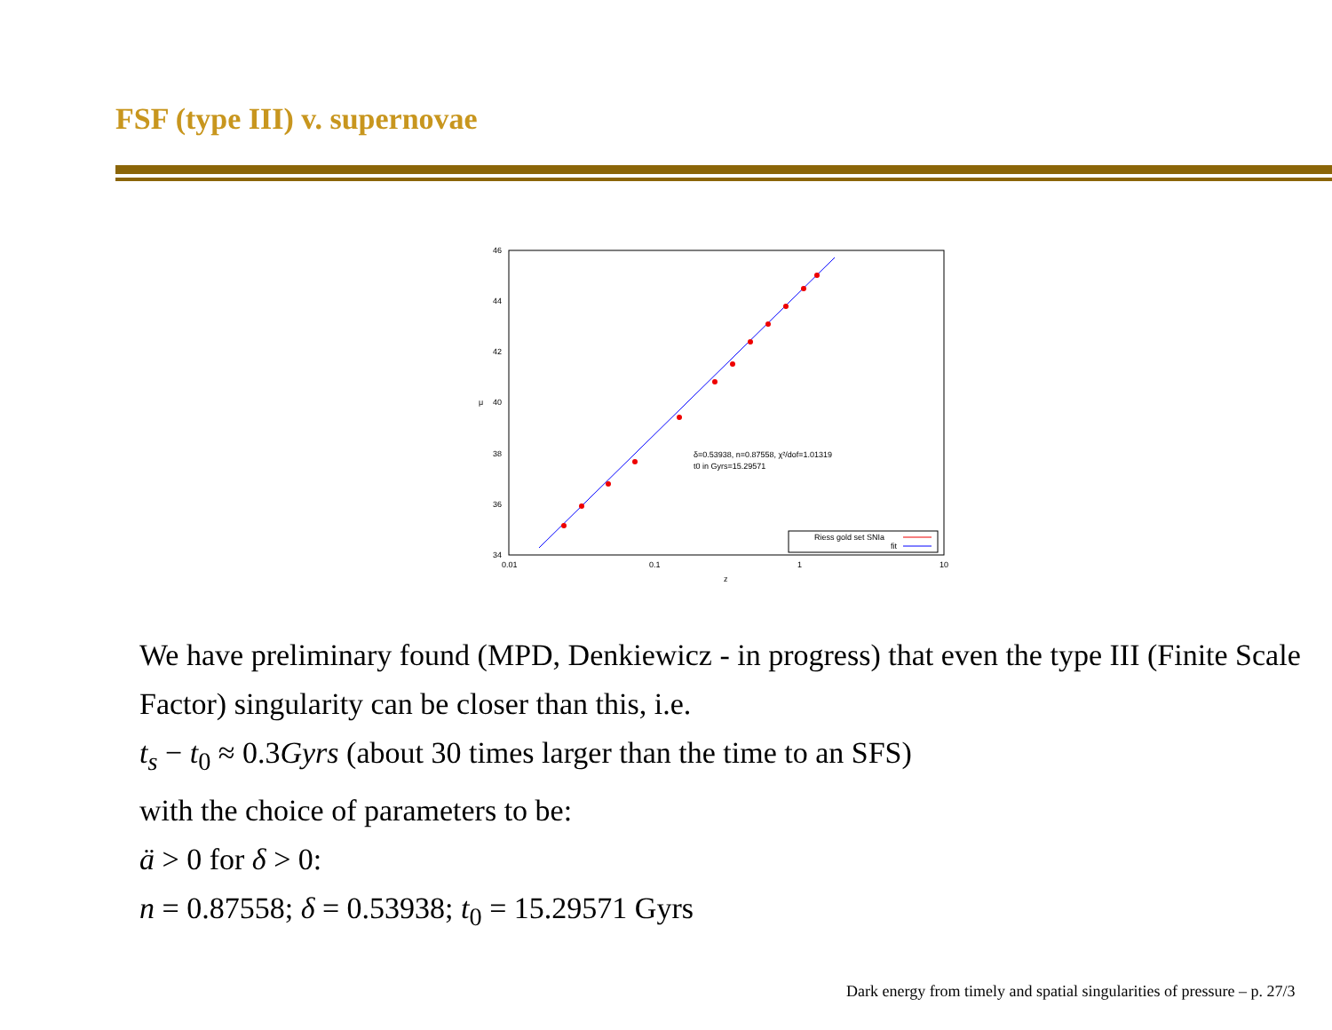FSF (type III) v. supernovae
46
44
42
40
38
36
34
0.01
0.1
1
10
z
μ
δ=0.53938, n=0.87558, χ²/dof=1.01319
t0 in Gyrs=15.29571
Riess gold set SNIa
fit
We have preliminary found (MPD, Denkiewicz - in progress) that even the type III (Finite Scale Factor) singularity can be closer than this, i.e.
t<sub>s</sub> − t<sub>0</sub> ≈ 0.3Gyrs (about 30 times larger than the time to an SFS)
with the choice of parameters to be:
ä > 0 for δ > 0:
n = 0.87558; δ = 0.53938; t<sub>0</sub> = 15.29571 Gyrs
Dark energy from timely and spatial singularities of pressure – p. 27/3